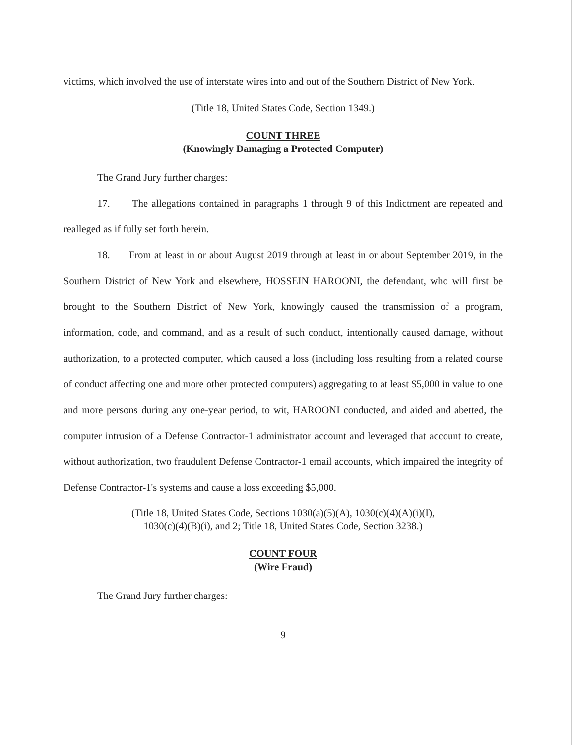victims, which involved the use of interstate wires into and out of the Southern District of New York.
(Title 18, United States Code, Section 1349.)
COUNT THREE
(Knowingly Damaging a Protected Computer)
The Grand Jury further charges:
17. The allegations contained in paragraphs 1 through 9 of this Indictment are repeated and realleged as if fully set forth herein.
18. From at least in or about August 2019 through at least in or about September 2019, in the Southern District of New York and elsewhere, HOSSEIN HAROONI, the defendant, who will first be brought to the Southern District of New York, knowingly caused the transmission of a program, information, code, and command, and as a result of such conduct, intentionally caused damage, without authorization, to a protected computer, which caused a loss (including loss resulting from a related course of conduct affecting one and more other protected computers) aggregating to at least $5,000 in value to one and more persons during any one-year period, to wit, HAROONI conducted, and aided and abetted, the computer intrusion of a Defense Contractor-1 administrator account and leveraged that account to create, without authorization, two fraudulent Defense Contractor-1 email accounts, which impaired the integrity of Defense Contractor-1's systems and cause a loss exceeding $5,000.
(Title 18, United States Code, Sections 1030(a)(5)(A), 1030(c)(4)(A)(i)(I),
1030(c)(4)(B)(i), and 2; Title 18, United States Code, Section 3238.)
COUNT FOUR
(Wire Fraud)
The Grand Jury further charges:
9